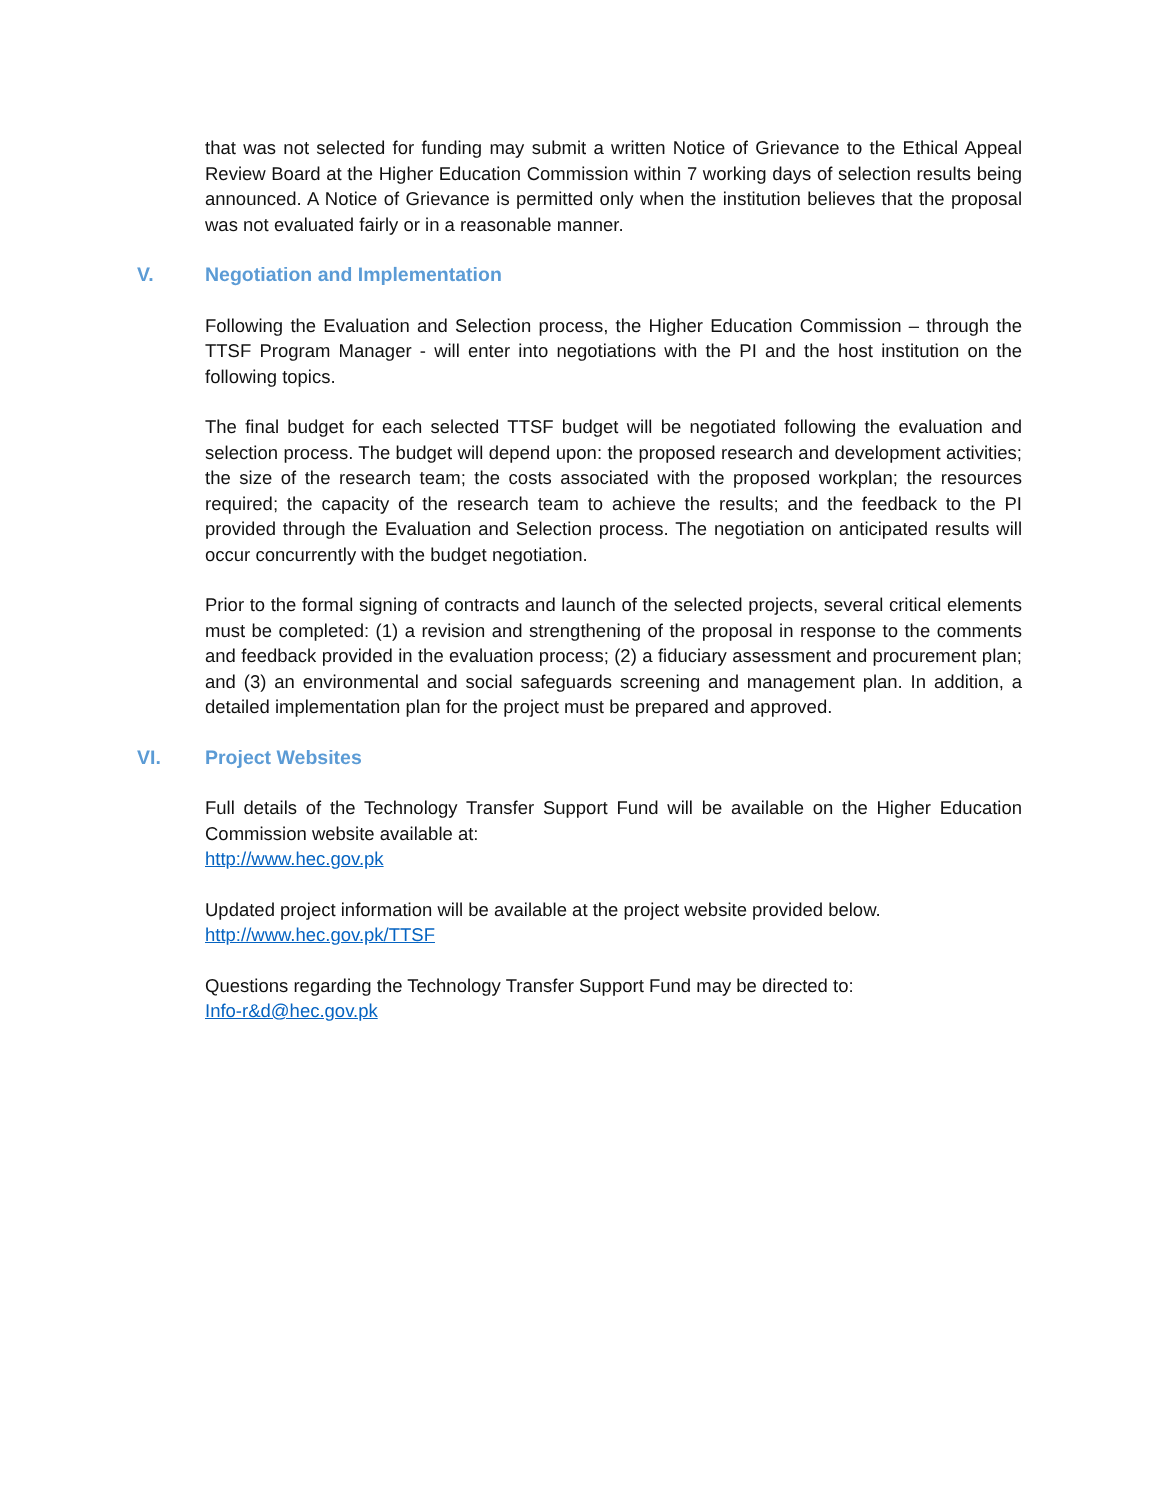that was not selected for funding may submit a written Notice of Grievance to the Ethical Appeal Review Board at the Higher Education Commission within 7 working days of selection results being announced. A Notice of Grievance is permitted only when the institution believes that the proposal was not evaluated fairly or in a reasonable manner.
V. Negotiation and Implementation
Following the Evaluation and Selection process, the Higher Education Commission – through the TTSF Program Manager - will enter into negotiations with the PI and the host institution on the following topics.
The final budget for each selected TTSF budget will be negotiated following the evaluation and selection process. The budget will depend upon: the proposed research and development activities; the size of the research team; the costs associated with the proposed workplan; the resources required; the capacity of the research team to achieve the results; and the feedback to the PI provided through the Evaluation and Selection process. The negotiation on anticipated results will occur concurrently with the budget negotiation.
Prior to the formal signing of contracts and launch of the selected projects, several critical elements must be completed: (1) a revision and strengthening of the proposal in response to the comments and feedback provided in the evaluation process; (2) a fiduciary assessment and procurement plan; and (3) an environmental and social safeguards screening and management plan. In addition, a detailed implementation plan for the project must be prepared and approved.
VI. Project Websites
Full details of the Technology Transfer Support Fund will be available on the Higher Education Commission website available at:
http://www.hec.gov.pk
Updated project information will be available at the project website provided below.
http://www.hec.gov.pk/TTSF
Questions regarding the Technology Transfer Support Fund may be directed to:
Info-r&d@hec.gov.pk